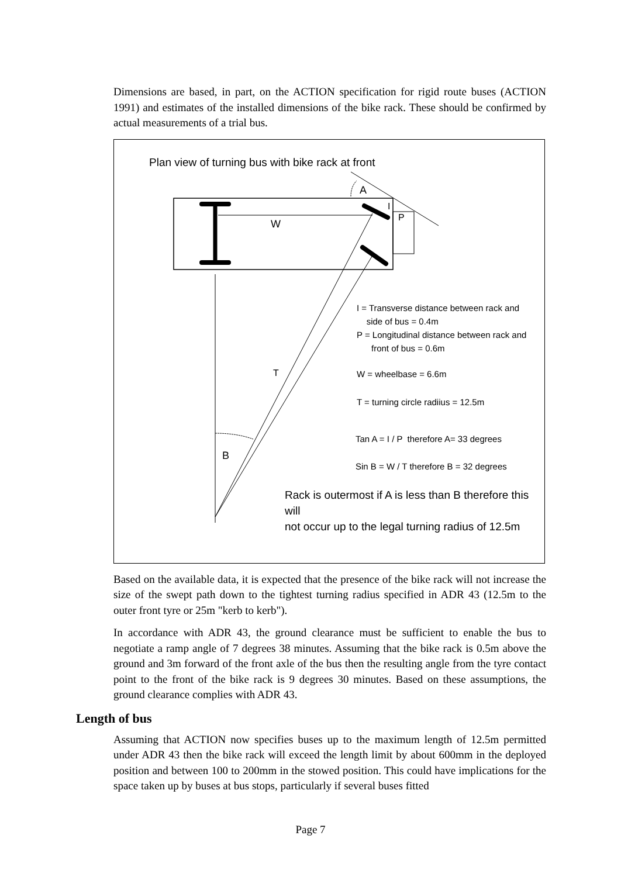Dimensions are based, in part, on the ACTION specification for rigid route buses (ACTION 1991) and estimates of the installed dimensions of the bike rack. These should be confirmed by actual measurements of a trial bus.
Plan view of turning bus with bike rack at front
A
I
P
W
T
B
I = Transverse distance between rack and
side of bus = 0.4m
P = Longitudinal distance between rack and
front of bus = 0.6m
W = wheelbase = 6.6m
T = turning circle radiius = 12.5m
Tan A = I / P therefore A= 33 degrees
Sin B = W / T therefore B = 32 degrees
Rack is outermost if A is less than B therefore this will
not occur up to the legal turning radius of 12.5m
Based on the available data, it is expected that the presence of the bike rack will not increase the size of the swept path down to the tightest turning radius specified in ADR 43 (12.5m to the outer front tyre or 25m "kerb to kerb").
In accordance with ADR 43, the ground clearance must be sufficient to enable the bus to negotiate a ramp angle of 7 degrees 38 minutes. Assuming that the bike rack is 0.5m above the ground and 3m forward of the front axle of the bus then the resulting angle from the tyre contact point to the front of the bike rack is 9 degrees 30 minutes. Based on these assumptions, the ground clearance complies with ADR 43.
Length of bus
Assuming that ACTION now specifies buses up to the maximum length of 12.5m permitted under ADR 43 then the bike rack will exceed the length limit by about 600mm in the deployed position and between 100 to 200mm in the stowed position. This could have implications for the space taken up by buses at bus stops, particularly if several buses fitted
Page 7